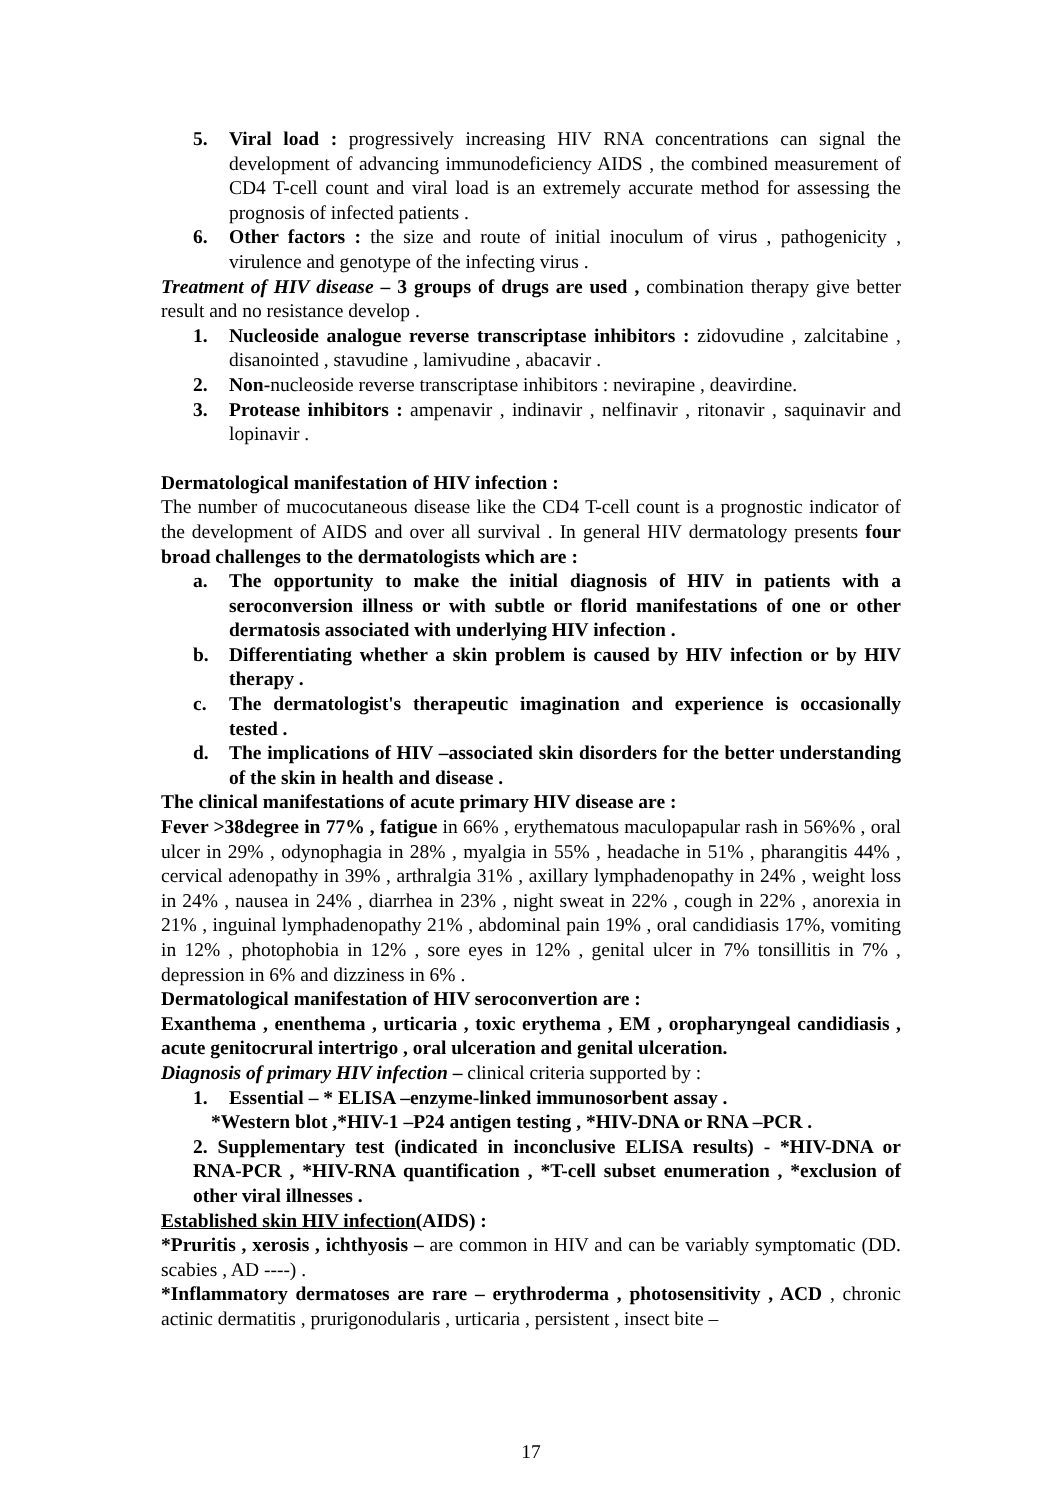5. Viral load : progressively increasing HIV RNA concentrations can signal the development of advancing immunodeficiency AIDS , the combined measurement of CD4 T-cell count and viral load is an extremely accurate method for assessing the prognosis of infected patients .
6. Other factors : the size and route of initial inoculum of virus , pathogenicity , virulence and genotype of the infecting virus .
Treatment of HIV disease – 3 groups of drugs are used , combination therapy give better result and no resistance develop .
1. Nucleoside analogue reverse transcriptase inhibitors : zidovudine , zalcitabine , disanointed , stavudine , lamivudine , abacavir .
2. Non-nucleoside reverse transcriptase inhibitors : nevirapine , deavirdine.
3. Protease inhibitors : ampenavir , indinavir , nelfinavir , ritonavir , saquinavir and lopinavir .
Dermatological manifestation of HIV infection :
The number of mucocutaneous disease like the CD4 T-cell count is a prognostic indicator of the development of AIDS and over all survival . In general HIV dermatology presents four broad challenges to the dermatologists which are :
a. The opportunity to make the initial diagnosis of HIV in patients with a seroconversion illness or with subtle or florid manifestations of one or other dermatosis associated with underlying HIV infection .
b. Differentiating whether a skin problem is caused by HIV infection or by HIV therapy .
c. The dermatologist's therapeutic imagination and experience is occasionally tested .
d. The implications of HIV –associated skin disorders for the better understanding of the skin in health and disease .
The clinical manifestations of acute primary HIV disease are :
Fever >38degree in 77% , fatigue in 66% , erythematous maculopapular rash in 56%% , oral ulcer in 29% , odynophagia in 28% , myalgia in 55% , headache in 51% , pharangitis 44% , cervical adenopathy in 39% , arthralgia 31% , axillary lymphadenopathy in 24% , weight loss in 24% , nausea in 24% , diarrhea in 23% , night sweat in 22% , cough in 22% , anorexia in 21% , inguinal lymphadenopathy 21% , abdominal pain 19% , oral candidiasis 17%, vomiting in 12% , photophobia in 12% , sore eyes in 12% , genital ulcer in 7% tonsillitis in 7% , depression in 6% and dizziness in 6% .
Dermatological manifestation of HIV seroconvertion are :
Exanthema , enenthema , urticaria , toxic erythema , EM , oropharyngeal candidiasis , acute genitocrural intertrigo , oral ulceration and genital ulceration.
Diagnosis of primary HIV infection – clinical criteria supported by :
1. Essential – * ELISA –enzyme-linked immunosorbent assay .
*Western blot ,*HIV-1 –P24 antigen testing , *HIV-DNA or RNA –PCR .
2. Supplementary test (indicated in inconclusive ELISA results) - *HIV-DNA or RNA-PCR , *HIV-RNA quantification , *T-cell subset enumeration , *exclusion of other viral illnesses .
Established skin HIV infection(AIDS) :
*Pruritis , xerosis , ichthyosis – are common in HIV and can be variably symptomatic (DD. scabies , AD ----) .
*Inflammatory dermatoses are rare – erythroderma , photosensitivity , ACD , chronic actinic dermatitis , prurigonodularis , urticaria , persistent , insect bite –
17